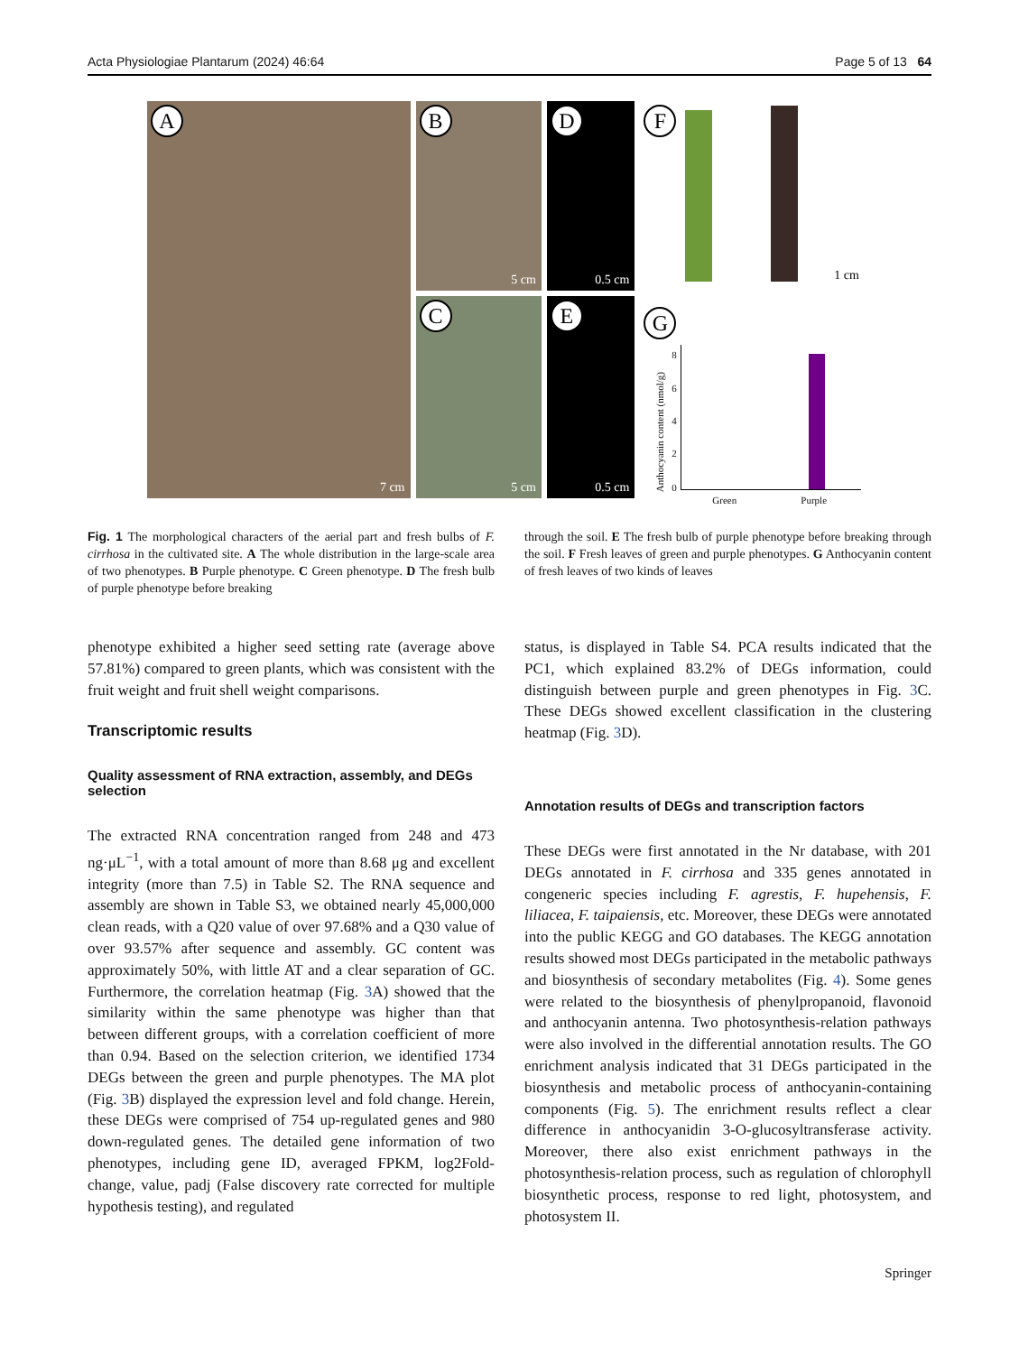Acta Physiologiae Plantarum (2024) 46:64 Page 5 of 13 64
A
7 cm
B
5 cm
C
5 cm
D
0.5 cm
E
0.5 cm
F
1 cm
G
Anthocyanin content (nmol/g)
8
6
4
2
0
Green Purple
Fig. 1 The morphological characters of the aerial part and fresh bulbs of F. cirrhosa in the cultivated site. A The whole distribution in the large-scale area of two phenotypes. B Purple phenotype. C Green phenotype. D The fresh bulb of purple phenotype before breaking
phenotype exhibited a higher seed setting rate (average above 57.81%) compared to green plants, which was consistent with the fruit weight and fruit shell weight comparisons.
Transcriptomic results
Quality assessment of RNA extraction, assembly, and DEGs selection
The extracted RNA concentration ranged from 248 and 473 ng·μL<sup>−1</sup>, with a total amount of more than 8.68 μg and excellent integrity (more than 7.5) in Table S2. The RNA sequence and assembly are shown in Table S3, we obtained nearly 45,000,000 clean reads, with a Q20 value of over 97.68% and a Q30 value of over 93.57% after sequence and assembly. GC content was approximately 50%, with little AT and a clear separation of GC. Furthermore, the correlation heatmap (Fig. 3 A) showed that the similarity within the same phenotype was higher than that between different groups, with a correlation coefficient of more than 0.94. Based on the selection criterion, we identified 1734 DEGs between the green and purple phenotypes. The MA plot (Fig. 3 B) displayed the expression level and fold change. Herein, these DEGs were comprised of 754 up-regulated genes and 980 down-regulated genes. The detailed gene information of two phenotypes, including gene ID, averaged FPKM, log2Fold-change, value, padj (False discovery rate corrected for multiple hypothesis testing), and regulated
through the soil. E The fresh bulb of purple phenotype before breaking through the soil. F Fresh leaves of green and purple phenotypes. G Anthocyanin content of fresh leaves of two kinds of leaves
status, is displayed in Table S4. PCA results indicated that the PC1, which explained 83.2% of DEGs information, could distinguish between purple and green phenotypes in Fig. 3 C. These DEGs showed excellent classification in the clustering heatmap (Fig. 3 D).
Annotation results of DEGs and transcription factors
These DEGs were first annotated in the Nr database, with 201 DEGs annotated in F. cirrhosa and 335 genes annotated in congeneric species including F. agrestis, F. hupehensis, F. liliacea, F. taipaiensis, etc. Moreover, these DEGs were annotated into the public KEGG and GO databases. The KEGG annotation results showed most DEGs participated in the metabolic pathways and biosynthesis of secondary metabolites (Fig. 4). Some genes were related to the biosynthesis of phenylpropanoid, flavonoid and anthocyanin antenna. Two photosynthesis-relation pathways were also involved in the differential annotation results. The GO enrichment analysis indicated that 31 DEGs participated in the biosynthesis and metabolic process of anthocyanin-containing components (Fig. 5). The enrichment results reflect a clear difference in anthocyanidin 3-O-glucosyltransferase activity. Moreover, there also exist enrichment pathways in the photosynthesis-relation process, such as regulation of chlorophyll biosynthetic process, response to red light, photosystem, and photosystem II.
Springer